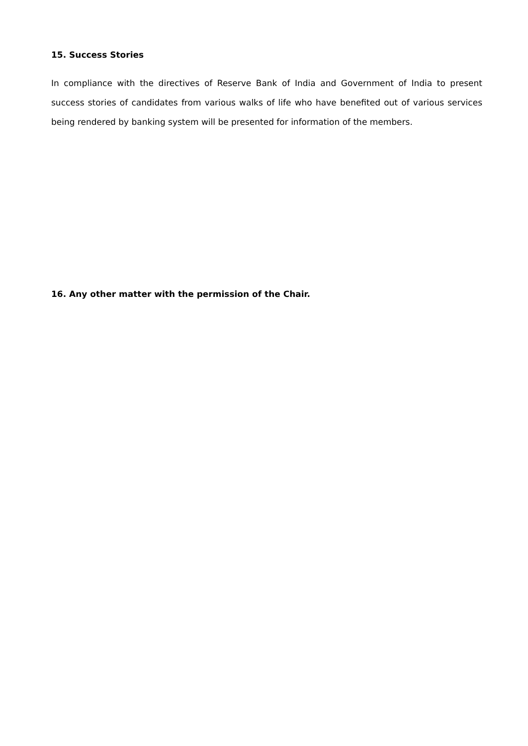15. Success Stories
In compliance with the directives of Reserve Bank of India and Government of India to present success stories of candidates from various walks of life who have benefited out of various services being rendered by banking system will be presented for information of the members.
16. Any other matter with the permission of the Chair.